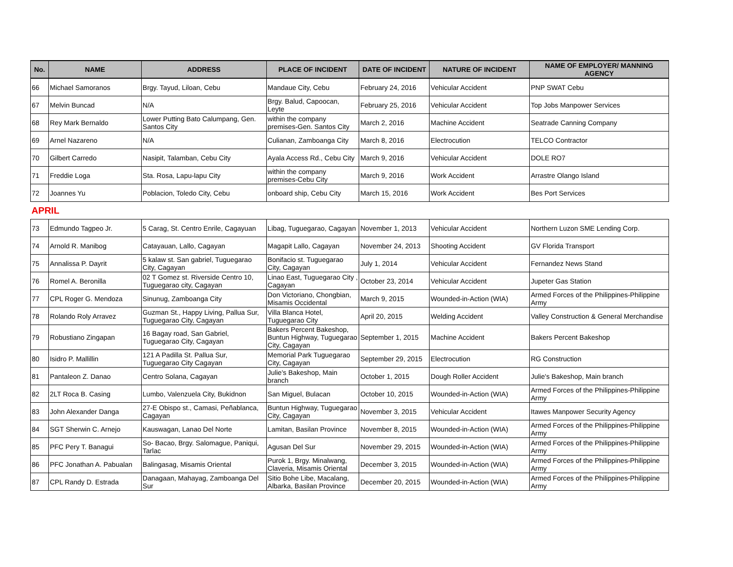| No. | NAME | ADDRESS | PLACE OF INCIDENT | DATE OF INCIDENT | NATURE OF INCIDENT | NAME OF EMPLOYER/ MANNING AGENCY |
| --- | --- | --- | --- | --- | --- | --- |
| 66 | Michael Samoranos | Brgy. Tayud, Liloan, Cebu | Mandaue City, Cebu | February 24, 2016 | Vehicular Accident | PNP SWAT Cebu |
| 67 | Melvin Buncad | N/A | Brgy. Balud, Capoocan, Leyte | February 25, 2016 | Vehicular Accident | Top Jobs Manpower Services |
| 68 | Rey Mark Bernaldo | Lower Putting Bato Calumpang, Gen. Santos City | within the company premises-Gen. Santos City | March 2, 2016 | Machine Accident | Seatrade Canning Company |
| 69 | Arnel Nazareno | N/A | Culianan, Zamboanga City | March 8, 2016 | Electrocution | TELCO Contractor |
| 70 | Gilbert Carredo | Nasipit, Talamban, Cebu City | Ayala Access Rd., Cebu City | March 9, 2016 | Vehicular Accident | DOLE RO7 |
| 71 | Freddie Loga | Sta. Rosa, Lapu-lapu City | within the company premises-Cebu City | March 9, 2016 | Work Accident | Arrastre Olango Island |
| 72 | Joannes Yu | Poblacion, Toledo City, Cebu | onboard ship, Cebu City | March 15, 2016 | Work Accident | Bes Port Services |
| APRIL | | | | | | |
| 73 | Edmundo Tagpeo Jr. | 5 Carag, St. Centro Enrile, Cagayuan | Libag, Tuguegarao, Cagayan | November 1, 2013 | Vehicular Accident | Northern Luzon SME Lending Corp. |
| 74 | Arnold R. Manibog | Catayauan, Lallo, Cagayan | Magapit Lallo, Cagayan | November 24, 2013 | Shooting Accident | GV Florida Transport |
| 75 | Annalissa P. Dayrit | 5 kalaw st. San gabriel, Tuguegarao City, Cagayan | Bonifacio st. Tuguegarao City, Cagayan | July 1, 2014 | Vehicular Accident | Fernandez News Stand |
| 76 | Romel A. Beronilla | 02 T Gomez st. Riverside Centro 10, Tuguegarao city, Cagayan | Linao East, Tuguegarao City , Cagayan | October 23, 2014 | Vehicular Accident | Jupeter Gas Station |
| 77 | CPL Roger G. Mendoza | Sinunug, Zamboanga City | Don Victoriano, Chongbian, Misamis Occidental | March 9, 2015 | Wounded-in-Action (WIA) | Armed Forces of the Philippines-Philippine Army |
| 78 | Rolando Roly Arravez | Guzman St., Happy Living, Pallua Sur, Tuguegarao City, Cagayan | Villa Blanca Hotel, Tuguegarao City | April 20, 2015 | Welding Accident | Valley Construction & General Merchandise |
| 79 | Robustiano Zingapan | 16 Bagay road, San Gabriel, Tuguegarao City, Cagayan | Bakers Percent Bakeshop, Buntun Highway, Tuguegarao City, Cagayan | September 1, 2015 | Machine Accident | Bakers Percent Bakeshop |
| 80 | Isidro P. Mallillin | 121 A Padilla St. Pallua Sur, Tuguegarao City Cagayan | Memorial Park Tuguegarao City, Cagayan | September 29, 2015 | Electrocution | RG Construction |
| 81 | Pantaleon Z. Danao | Centro Solana, Cagayan | Julie's Bakeshop, Main branch | October 1, 2015 | Dough Roller Accident | Julie's Bakeshop, Main branch |
| 82 | 2LT Roca B. Casing | Lumbo, Valenzuela City, Bukidnon | San Miguel, Bulacan | October 10, 2015 | Wounded-in-Action (WIA) | Armed Forces of the Philippines-Philippine Army |
| 83 | John Alexander Danga | 27-E Obispo st., Camasi, Peñablanca, Cagayan | Buntun Highway, Tuguegarao City, Cagayan | November 3, 2015 | Vehicular Accident | Itawes Manpower Security Agency |
| 84 | SGT Sherwin C. Arnejo | Kauswagan, Lanao Del Norte | Lamitan, Basilan Province | November 8, 2015 | Wounded-in-Action (WIA) | Armed Forces of the Philippines-Philippine Army |
| 85 | PFC Pery T. Banagui | So- Bacao, Brgy. Salomague, Paniqui, Tarlac | Agusan Del Sur | November 29, 2015 | Wounded-in-Action (WIA) | Armed Forces of the Philippines-Philippine Army |
| 86 | PFC Jonathan A. Pabualan | Balingasag, Misamis Oriental | Purok 1, Brgy. Minalwang, Claveria, Misamis Oriental | December 3, 2015 | Wounded-in-Action (WIA) | Armed Forces of the Philippines-Philippine Army |
| 87 | CPL Randy D. Estrada | Danagaan, Mahayag, Zamboanga Del Sur | Sitio Bohe Libe, Macalang, Albarka, Basilan Province | December 20, 2015 | Wounded-in-Action (WIA) | Armed Forces of the Philippines-Philippine Army |